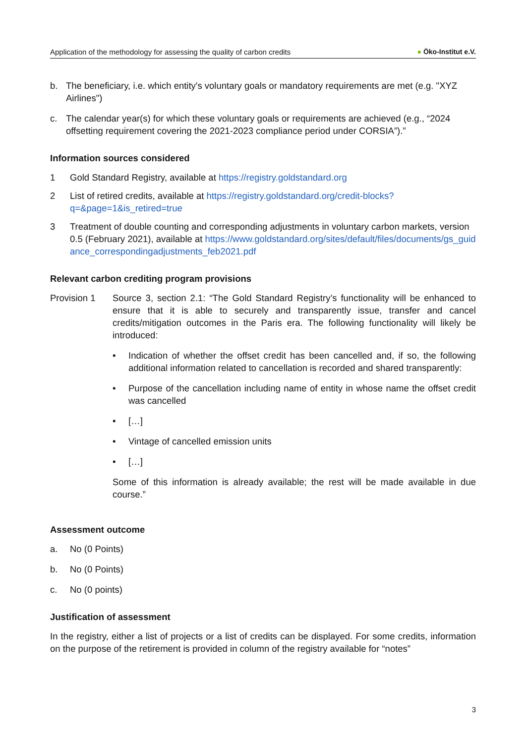Application of the methodology for assessing the quality of carbon credits
● Öko-Institut e.V.
b. The beneficiary, i.e. which entity's voluntary goals or mandatory requirements are met (e.g. "XYZ Airlines")
c. The calendar year(s) for which these voluntary goals or requirements are achieved (e.g., “2024 offsetting requirement covering the 2021-2023 compliance period under CORSIA”).”
Information sources considered
1 Gold Standard Registry, available at https://registry.goldstandard.org
2 List of retired credits, available at https://registry.goldstandard.org/credit-blocks?q=&page=1&is_retired=true
3 Treatment of double counting and corresponding adjustments in voluntary carbon markets, version 0.5 (February 2021), available at https://www.goldstandard.org/sites/default/files/documents/gs_guidance_correspondingadjustments_feb2021.pdf
Relevant carbon crediting program provisions
Provision 1 Source 3, section 2.1: “The Gold Standard Registry’s functionality will be enhanced to ensure that it is able to securely and transparently issue, transfer and cancel credits/mitigation outcomes in the Paris era. The following functionality will likely be introduced:
• Indication of whether the offset credit has been cancelled and, if so, the following additional information related to cancellation is recorded and shared transparently:
• Purpose of the cancellation including name of entity in whose name the offset credit was cancelled
• […]
• Vintage of cancelled emission units
• […]
Some of this information is already available; the rest will be made available in due course.”
Assessment outcome
a. No (0 Points)
b. No (0 Points)
c. No (0 points)
Justification of assessment
In the registry, either a list of projects or a list of credits can be displayed. For some credits, information on the purpose of the retirement is provided in column of the registry available for “notes”
3